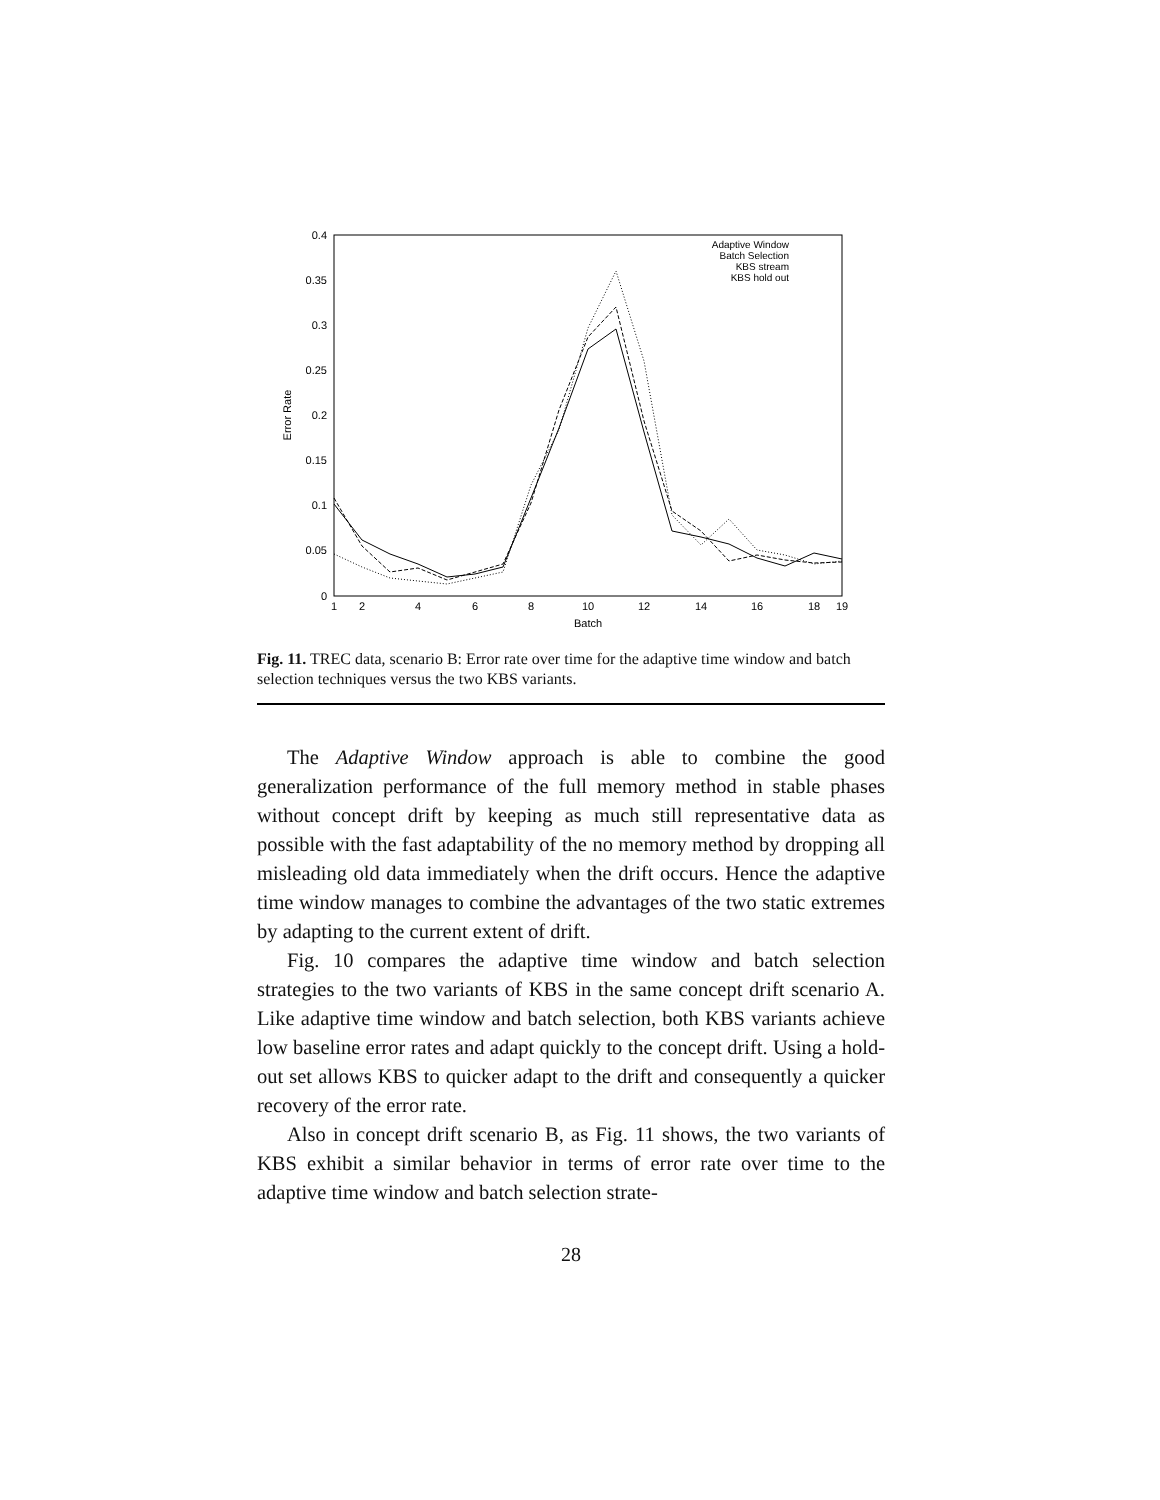0.4
0.35
0.3
0.25
0.2
0.15
0.1
0.05
0
1
2
4
6
8
10
12
14
16
18
19
Batch
Error Rate
Adaptive Window
Batch Selection
KBS stream
KBS hold out
Fig. 11. TREC data, scenario B: Error rate over time for the adaptive time window and batch selection techniques versus the two KBS variants.
The Adaptive Window approach is able to combine the good generalization performance of the full memory method in stable phases without concept drift by keeping as much still representative data as possible with the fast adaptability of the no memory method by dropping all misleading old data immediately when the drift occurs. Hence the adaptive time window manages to combine the advantages of the two static extremes by adapting to the current extent of drift.
Fig. 10 compares the adaptive time window and batch selection strategies to the two variants of KBS in the same concept drift scenario A. Like adaptive time window and batch selection, both KBS variants achieve low baseline error rates and adapt quickly to the concept drift. Using a hold-out set allows KBS to quicker adapt to the drift and consequently a quicker recovery of the error rate.
Also in concept drift scenario B, as Fig. 11 shows, the two variants of KBS exhibit a similar behavior in terms of error rate over time to the adaptive time window and batch selection strate-
28